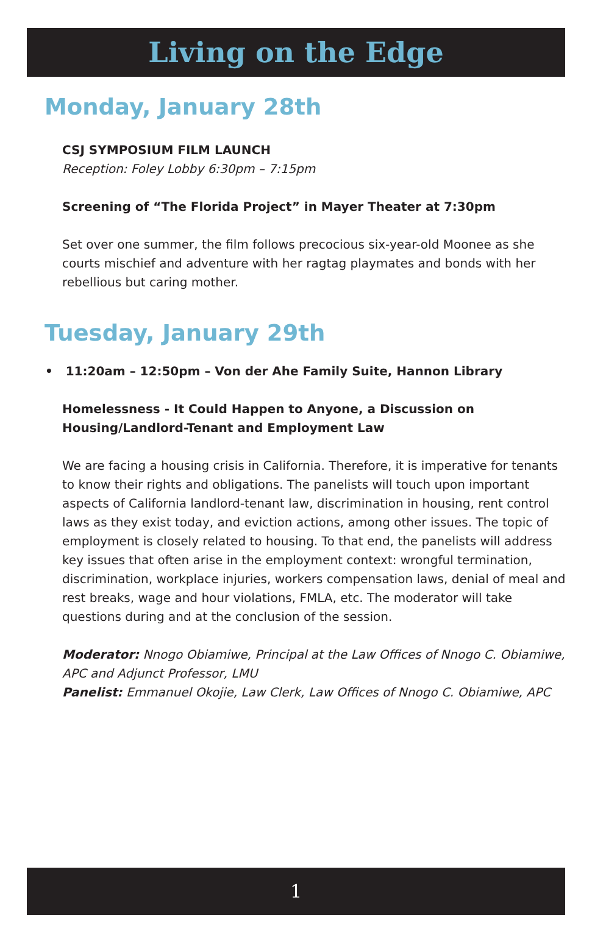Living on the Edge
Monday, January 28th
CSJ SYMPOSIUM FILM LAUNCH
Reception: Foley Lobby 6:30pm – 7:15pm
Screening of “The Florida Project” in Mayer Theater at 7:30pm
Set over one summer, the film follows precocious six-year-old Moonee as she courts mischief and adventure with her ragtag playmates and bonds with her rebellious but caring mother.
Tuesday, January 29th
• 11:20am – 12:50pm – Von der Ahe Family Suite, Hannon Library
Homelessness - It Could Happen to Anyone, a Discussion on Housing/Landlord-Tenant and Employment Law
We are facing a housing crisis in California. Therefore, it is imperative for tenants to know their rights and obligations. The panelists will touch upon important aspects of California landlord-tenant law, discrimination in housing, rent control laws as they exist today, and eviction actions, among other issues. The topic of employment is closely related to housing. To that end, the panelists will address key issues that often arise in the employment context: wrongful termination, discrimination, workplace injuries, workers compensation laws, denial of meal and rest breaks, wage and hour violations, FMLA, etc. The moderator will take questions during and at the conclusion of the session.
Moderator: Nnogo Obiamiwe, Principal at the Law Offices of Nnogo C. Obiamiwe, APC and Adjunct Professor, LMU
Panelist: Emmanuel Okojie, Law Clerk, Law Offices of Nnogo C. Obiamiwe, APC
1